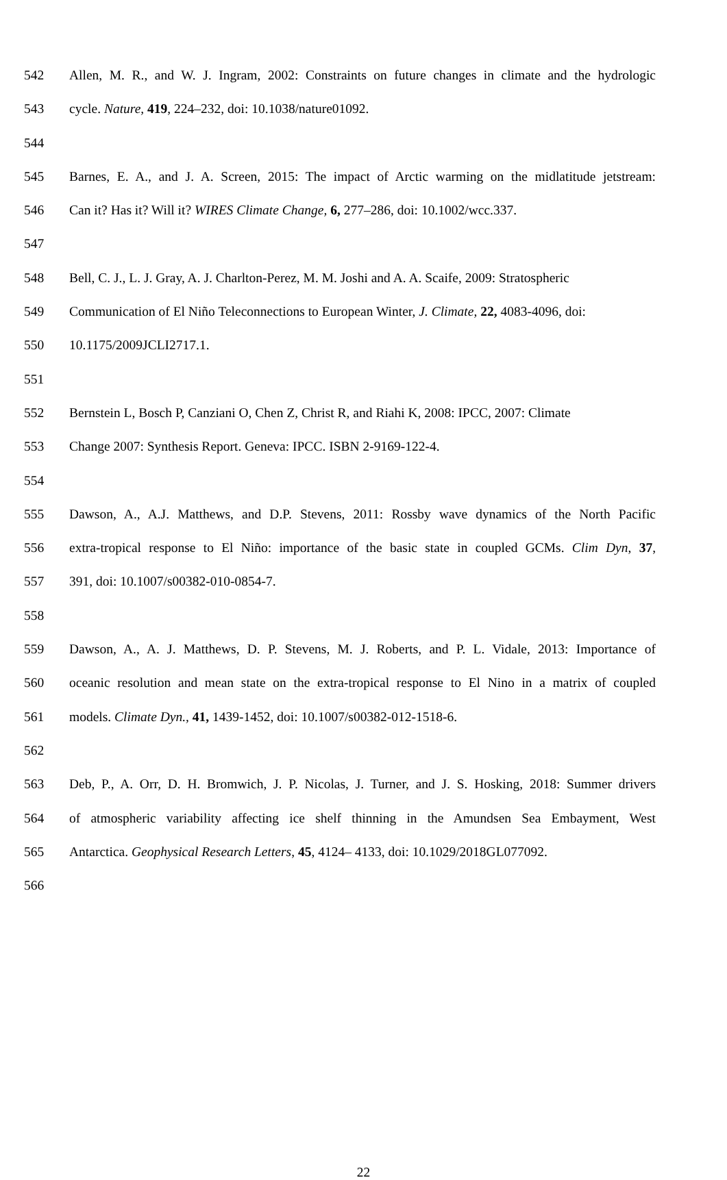542 Allen, M. R., and W. J. Ingram, 2002: Constraints on future changes in climate and the hydrologic
543 cycle. Nature, 419, 224–232, doi: 10.1038/nature01092.
544
545 Barnes, E. A., and J. A. Screen, 2015: The impact of Arctic warming on the midlatitude jetstream:
546 Can it? Has it? Will it? WIRES Climate Change, 6, 277–286, doi: 10.1002/wcc.337.
547
548 Bell, C. J., L. J. Gray, A. J. Charlton-Perez, M. M. Joshi and A. A. Scaife, 2009: Stratospheric
549 Communication of El Niño Teleconnections to European Winter, J. Climate, 22, 4083-4096, doi:
550 10.1175/2009JCLI2717.1.
551
552 Bernstein L, Bosch P, Canziani O, Chen Z, Christ R, and Riahi K, 2008: IPCC, 2007: Climate
553 Change 2007: Synthesis Report. Geneva: IPCC. ISBN 2-9169-122-4.
554
555 Dawson, A., A.J. Matthews, and D.P. Stevens, 2011: Rossby wave dynamics of the North Pacific
556 extra-tropical response to El Niño: importance of the basic state in coupled GCMs. Clim Dyn, 37,
557 391, doi: 10.1007/s00382-010-0854-7.
558
559 Dawson, A., A. J. Matthews, D. P. Stevens, M. J. Roberts, and P. L. Vidale, 2013: Importance of
560 oceanic resolution and mean state on the extra-tropical response to El Nino in a matrix of coupled
561 models. Climate Dyn., 41, 1439-1452, doi: 10.1007/s00382-012-1518-6.
562
563 Deb, P., A. Orr, D. H. Bromwich, J. P. Nicolas, J. Turner, and J. S. Hosking, 2018: Summer drivers
564 of atmospheric variability affecting ice shelf thinning in the Amundsen Sea Embayment, West
565 Antarctica. Geophysical Research Letters, 45, 4124– 4133, doi: 10.1029/2018GL077092.
566
22